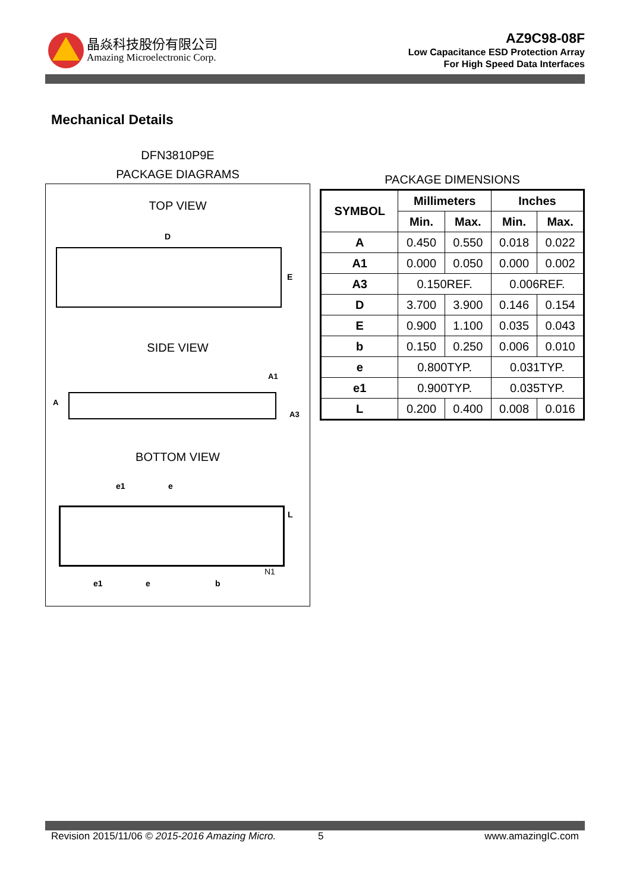晶焱科技股份有限公司
Amazing Microelectronic Corp.
AZ9C98-08F
Low Capacitance ESD Protection Array
For High Speed Data Interfaces
Mechanical Details
DFN3810P9E
PACKAGE DIAGRAMS
TOP VIEW
D
E
SIDE VIEW
A
A1
A3
BOTTOM VIEW
e1 e
L
N1
e1 e b
PACKAGE DIMENSIONS
| SYMBOL | Millimeters | | Inches | |
| --- | --- | --- | --- | --- |
| | Min. | Max. | Min. | Max. |
| A | 0.450 | 0.550 | 0.018 | 0.022 |
| A1 | 0.000 | 0.050 | 0.000 | 0.002 |
| A3 | 0.150REF. | | 0.006REF. | |
| D | 3.700 | 3.900 | 0.146 | 0.154 |
| E | 0.900 | 1.100 | 0.035 | 0.043 |
| b | 0.150 | 0.250 | 0.006 | 0.010 |
| e | 0.800TYP. | | 0.031TYP. | |
| e1 | 0.900TYP. | | 0.035TYP. | |
| L | 0.200 | 0.400 | 0.008 | 0.016 |
Revision 2015/11/06 © 2015-2016 Amazing Micro. 5 www.amazingIC.com